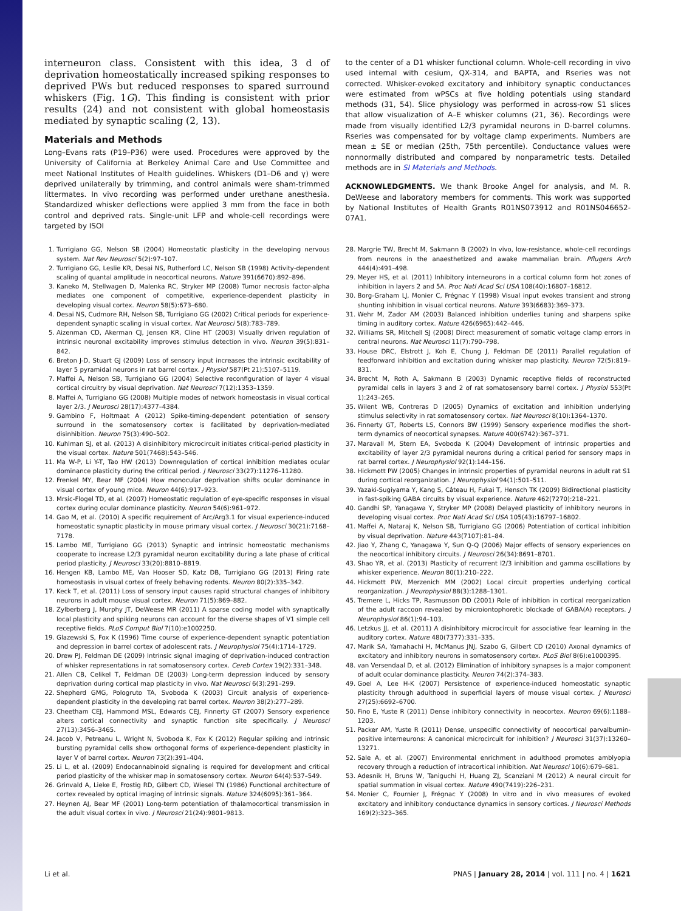interneuron class. Consistent with this idea, 3 d of deprivation homeostatically increased spiking responses to deprived PWs but reduced responses to spared surround whiskers (Fig. 1G). This finding is consistent with prior results (24) and not consistent with global homeostasis mediated by synaptic scaling (2, 13).
Materials and Methods
Long–Evans rats (P19–P36) were used. Procedures were approved by the University of California at Berkeley Animal Care and Use Committee and meet National Institutes of Health guidelines. Whiskers (D1–D6 and γ) were deprived unilaterally by trimming, and control animals were sham-trimmed littermates. In vivo recording was performed under urethane anesthesia. Standardized whisker deflections were applied 3 mm from the face in both control and deprived rats. Single-unit LFP and whole-cell recordings were targeted by ISOI
to the center of a D1 whisker functional column. Whole-cell recording in vivo used internal with cesium, QX-314, and BAPTA, and Rseries was not corrected. Whisker-evoked excitatory and inhibitory synaptic conductances were estimated from wPSCs at five holding potentials using standard methods (31, 54). Slice physiology was performed in across-row S1 slices that allow visualization of A–E whisker columns (21, 36). Recordings were made from visually identified L2/3 pyramidal neurons in D-barrel columns. Rseries was compensated for by voltage clamp experiments. Numbers are mean ± SE or median (25th, 75th percentile). Conductance values were nonnormally distributed and compared by nonparametric tests. Detailed methods are in SI Materials and Methods.
ACKNOWLEDGMENTS. We thank Brooke Angel for analysis, and M. R. DeWeese and laboratory members for comments. This work was supported by National Institutes of Health Grants R01NS073912 and R01NS046652-07A1.
1. Turrigiano GG, Nelson SB (2004) Homeostatic plasticity in the developing nervous system. Nat Rev Neurosci 5(2):97–107.
2. Turrigiano GG, Leslie KR, Desai NS, Rutherford LC, Nelson SB (1998) Activity-dependent scaling of quantal amplitude in neocortical neurons. Nature 391(6670):892–896.
3. Kaneko M, Stellwagen D, Malenka RC, Stryker MP (2008) Tumor necrosis factor-alpha mediates one component of competitive, experience-dependent plasticity in developing visual cortex. Neuron 58(5):673–680.
4. Desai NS, Cudmore RH, Nelson SB, Turrigiano GG (2002) Critical periods for experience-dependent synaptic scaling in visual cortex. Nat Neurosci 5(8):783–789.
5. Aizenman CD, Akerman CJ, Jensen KR, Cline HT (2003) Visually driven regulation of intrinsic neuronal excitability improves stimulus detection in vivo. Neuron 39(5):831–842.
6. Breton J-D, Stuart GJ (2009) Loss of sensory input increases the intrinsic excitability of layer 5 pyramidal neurons in rat barrel cortex. J Physiol 587(Pt 21):5107–5119.
7. Maffei A, Nelson SB, Turrigiano GG (2004) Selective reconfiguration of layer 4 visual cortical circuitry by visual deprivation. Nat Neurosci 7(12):1353–1359.
8. Maffei A, Turrigiano GG (2008) Multiple modes of network homeostasis in visual cortical layer 2/3. J Neurosci 28(17):4377–4384.
9. Gambino F, Holtmaat A (2012) Spike-timing-dependent potentiation of sensory surround in the somatosensory cortex is facilitated by deprivation-mediated disinhibition. Neuron 75(3):490–502.
10. Kuhlman SJ, et al. (2013) A disinhibitory microcircuit initiates critical-period plasticity in the visual cortex. Nature 501(7468):543–546.
11. Ma W-P, Li Y-T, Tao HW (2013) Downregulation of cortical inhibition mediates ocular dominance plasticity during the critical period. J Neurosci 33(27):11276–11280.
12. Frenkel MY, Bear MF (2004) How monocular deprivation shifts ocular dominance in visual cortex of young mice. Neuron 44(6):917–923.
13. Mrsic-Flogel TD, et al. (2007) Homeostatic regulation of eye-specific responses in visual cortex during ocular dominance plasticity. Neuron 54(6):961–972.
14. Gao M, et al. (2010) A specific requirement of Arc/Arg3.1 for visual experience-induced homeostatic synaptic plasticity in mouse primary visual cortex. J Neurosci 30(21):7168–7178.
15. Lambo ME, Turrigiano GG (2013) Synaptic and intrinsic homeostatic mechanisms cooperate to increase L2/3 pyramidal neuron excitability during a late phase of critical period plasticity. J Neurosci 33(20):8810–8819.
16. Hengen KB, Lambo ME, Van Hooser SD, Katz DB, Turrigiano GG (2013) Firing rate homeostasis in visual cortex of freely behaving rodents. Neuron 80(2):335–342.
17. Keck T, et al. (2011) Loss of sensory input causes rapid structural changes of inhibitory neurons in adult mouse visual cortex. Neuron 71(5):869–882.
18. Zylberberg J, Murphy JT, DeWeese MR (2011) A sparse coding model with synaptically local plasticity and spiking neurons can account for the diverse shapes of V1 simple cell receptive fields. PLoS Comput Biol 7(10):e1002250.
19. Glazewski S, Fox K (1996) Time course of experience-dependent synaptic potentiation and depression in barrel cortex of adolescent rats. J Neurophysiol 75(4):1714–1729.
20. Drew PJ, Feldman DE (2009) Intrinsic signal imaging of deprivation-induced contraction of whisker representations in rat somatosensory cortex. Cereb Cortex 19(2):331–348.
21. Allen CB, Celikel T, Feldman DE (2003) Long-term depression induced by sensory deprivation during cortical map plasticity in vivo. Nat Neurosci 6(3):291–299.
22. Shepherd GMG, Pologruto TA, Svoboda K (2003) Circuit analysis of experience-dependent plasticity in the developing rat barrel cortex. Neuron 38(2):277–289.
23. Cheetham CEJ, Hammond MSL, Edwards CEJ, Finnerty GT (2007) Sensory experience alters cortical connectivity and synaptic function site specifically. J Neurosci 27(13):3456–3465.
24. Jacob V, Petreanu L, Wright N, Svoboda K, Fox K (2012) Regular spiking and intrinsic bursting pyramidal cells show orthogonal forms of experience-dependent plasticity in layer V of barrel cortex. Neuron 73(2):391–404.
25. Li L, et al. (2009) Endocannabinoid signaling is required for development and critical period plasticity of the whisker map in somatosensory cortex. Neuron 64(4):537–549.
26. Grinvald A, Lieke E, Frostig RD, Gilbert CD, Wiesel TN (1986) Functional architecture of cortex revealed by optical imaging of intrinsic signals. Nature 324(6095):361–364.
27. Heynen AJ, Bear MF (2001) Long-term potentiation of thalamocortical transmission in the adult visual cortex in vivo. J Neurosci 21(24):9801–9813.
28. Margrie TW, Brecht M, Sakmann B (2002) In vivo, low-resistance, whole-cell recordings from neurons in the anaesthetized and awake mammalian brain. Pflugers Arch 444(4):491–498.
29. Meyer HS, et al. (2011) Inhibitory interneurons in a cortical column form hot zones of inhibition in layers 2 and 5A. Proc Natl Acad Sci USA 108(40):16807–16812.
30. Borg-Graham LJ, Monier C, Frégnac Y (1998) Visual input evokes transient and strong shunting inhibition in visual cortical neurons. Nature 393(6683):369–373.
31. Wehr M, Zador AM (2003) Balanced inhibition underlies tuning and sharpens spike timing in auditory cortex. Nature 426(6965):442–446.
32. Williams SR, Mitchell SJ (2008) Direct measurement of somatic voltage clamp errors in central neurons. Nat Neurosci 11(7):790–798.
33. House DRC, Elstrott J, Koh E, Chung J, Feldman DE (2011) Parallel regulation of feedforward inhibition and excitation during whisker map plasticity. Neuron 72(5):819–831.
34. Brecht M, Roth A, Sakmann B (2003) Dynamic receptive fields of reconstructed pyramidal cells in layers 3 and 2 of rat somatosensory barrel cortex. J Physiol 553(Pt 1):243–265.
35. Wilent WB, Contreras D (2005) Dynamics of excitation and inhibition underlying stimulus selectivity in rat somatosensory cortex. Nat Neurosci 8(10):1364–1370.
36. Finnerty GT, Roberts LS, Connors BW (1999) Sensory experience modifies the short-term dynamics of neocortical synapses. Nature 400(6742):367–371.
37. Maravall M, Stern EA, Svoboda K (2004) Development of intrinsic properties and excitability of layer 2/3 pyramidal neurons during a critical period for sensory maps in rat barrel cortex. J Neurophysiol 92(1):144–156.
38. Hickmott PW (2005) Changes in intrinsic properties of pyramidal neurons in adult rat S1 during cortical reorganization. J Neurophysiol 94(1):501–511.
39. Yazaki-Sugiyama Y, Kang S, Câteau H, Fukai T, Hensch TK (2009) Bidirectional plasticity in fast-spiking GABA circuits by visual experience. Nature 462(7270):218–221.
40. Gandhi SP, Yanagawa Y, Stryker MP (2008) Delayed plasticity of inhibitory neurons in developing visual cortex. Proc Natl Acad Sci USA 105(43):16797–16802.
41. Maffei A, Nataraj K, Nelson SB, Turrigiano GG (2006) Potentiation of cortical inhibition by visual deprivation. Nature 443(7107):81–84.
42. Jiao Y, Zhang C, Yanagawa Y, Sun Q-Q (2006) Major effects of sensory experiences on the neocortical inhibitory circuits. J Neurosci 26(34):8691–8701.
43. Shao YR, et al. (2013) Plasticity of recurrent l2/3 inhibition and gamma oscillations by whisker experience. Neuron 80(1):210–222.
44. Hickmott PW, Merzenich MM (2002) Local circuit properties underlying cortical reorganization. J Neurophysiol 88(3):1288–1301.
45. Tremere L, Hicks TP, Rasmusson DD (2001) Role of inhibition in cortical reorganization of the adult raccoon revealed by microiontophoretic blockade of GABA(A) receptors. J Neurophysiol 86(1):94–103.
46. Letzkus JJ, et al. (2011) A disinhibitory microcircuit for associative fear learning in the auditory cortex. Nature 480(7377):331–335.
47. Marik SA, Yamahachi H, McManus JNJ, Szabo G, Gilbert CD (2010) Axonal dynamics of excitatory and inhibitory neurons in somatosensory cortex. PLoS Biol 8(6):e1000395.
48. van Versendaal D, et al. (2012) Elimination of inhibitory synapses is a major component of adult ocular dominance plasticity. Neuron 74(2):374–383.
49. Goel A, Lee H-K (2007) Persistence of experience-induced homeostatic synaptic plasticity through adulthood in superficial layers of mouse visual cortex. J Neurosci 27(25):6692–6700.
50. Fino E, Yuste R (2011) Dense inhibitory connectivity in neocortex. Neuron 69(6):1188–1203.
51. Packer AM, Yuste R (2011) Dense, unspecific connectivity of neocortical parvalbumin-positive interneurons: A canonical microcircuit for inhibition? J Neurosci 31(37):13260–13271.
52. Sale A, et al. (2007) Environmental enrichment in adulthood promotes amblyopia recovery through a reduction of intracortical inhibition. Nat Neurosci 10(6):679–681.
53. Adesnik H, Bruns W, Taniguchi H, Huang ZJ, Scanziani M (2012) A neural circuit for spatial summation in visual cortex. Nature 490(7419):226–231.
54. Monier C, Fournier J, Frégnac Y (2008) In vitro and in vivo measures of evoked excitatory and inhibitory conductance dynamics in sensory cortices. J Neurosci Methods 169(2):323–365.
Li et al. PNAS | January 28, 2014 | vol. 111 | no. 4 | 1621